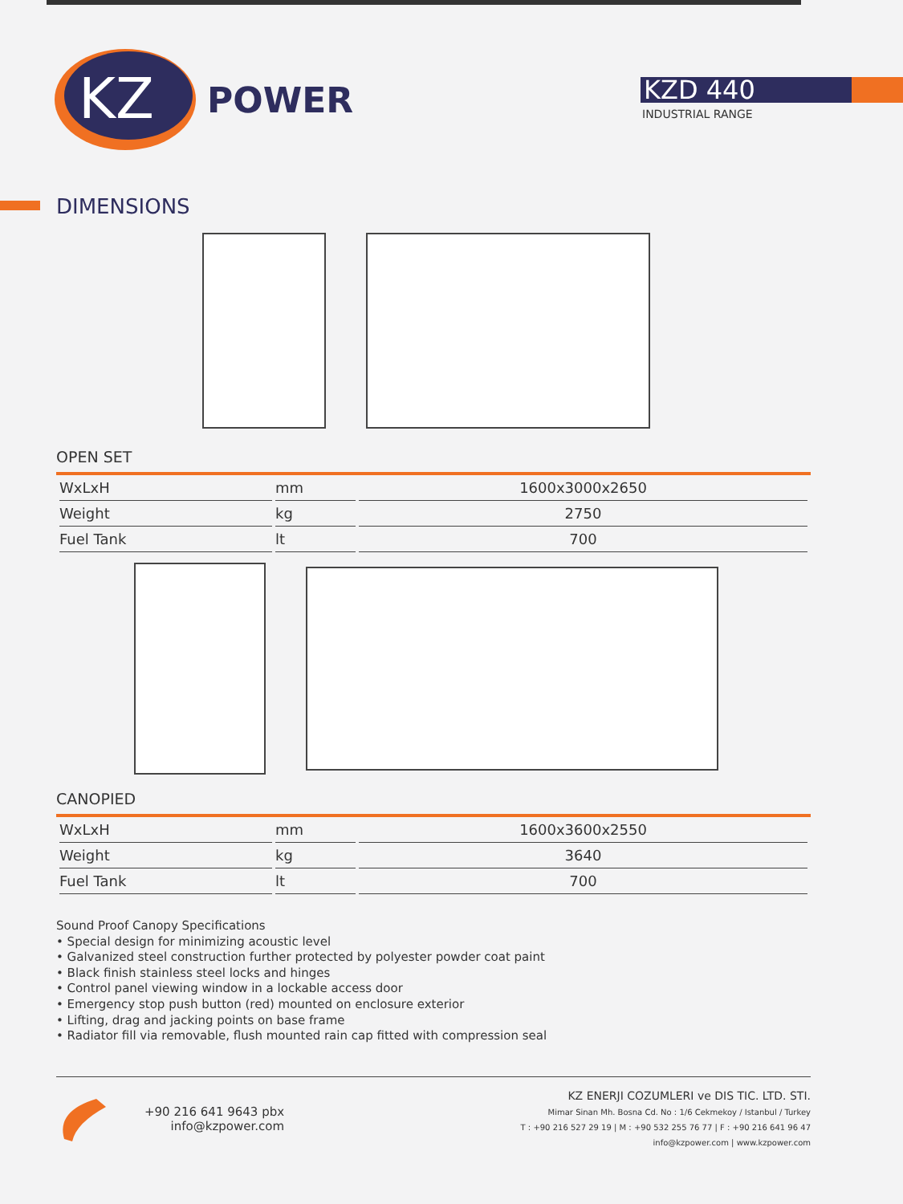KZ
POWER
KZD 440
INDUSTRIAL RANGE
DIMENSIONS
OPEN SET
| WxLxH | mm | 1600x3000x2650 |
| Weight | kg | 2750 |
| Fuel Tank | lt | 700 |
CANOPIED
| WxLxH | mm | 1600x3600x2550 |
| Weight | kg | 3640 |
| Fuel Tank | lt | 700 |
Sound Proof Canopy Specifications
• Special design for minimizing acoustic level
• Galvanized steel construction further protected by polyester powder coat paint
• Black finish stainless steel locks and hinges
• Control panel viewing window in a lockable access door
• Emergency stop push button (red) mounted on enclosure exterior
• Lifting, drag and jacking points on base frame
• Radiator fill via removable, flush mounted rain cap fitted with compression seal
+90 216 641 9643 pbx
info@kzpower.com
KZ ENERJI COZUMLERI ve DIS TIC. LTD. STI.
Mimar Sinan Mh. Bosna Cd. No : 1/6 Cekmekoy / Istanbul / Turkey
T : +90 216 527 29 19 | M : +90 532 255 76 77 | F : +90 216 641 96 47
info@kzpower.com | www.kzpower.com